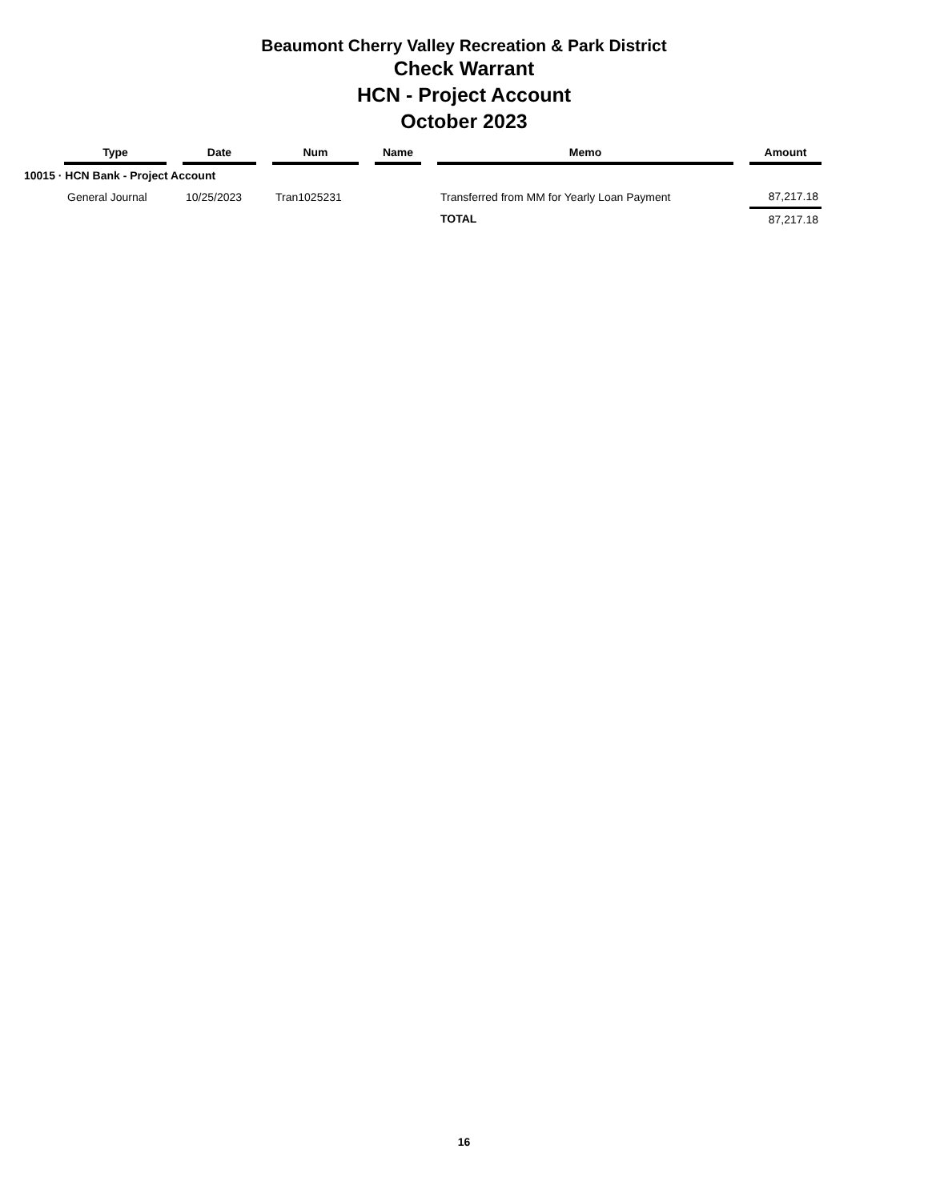Beaumont Cherry Valley Recreation & Park District
Check Warrant
HCN - Project Account
October 2023
| | Type | | Date | | Num | | Name | | Memo | | Amount |
| --- | --- | --- | --- | --- | --- | --- | --- | --- | --- | --- | --- |
| 10015 · HCN Bank - Project Account | | | | | | | | | | | |
| | General Journal | | 10/25/2023 | | Tran1025231 | | | | Transferred from MM for Yearly Loan Payment | | 87,217.18 |
| | | | | | | | | | TOTAL | | 87,217.18 |
16